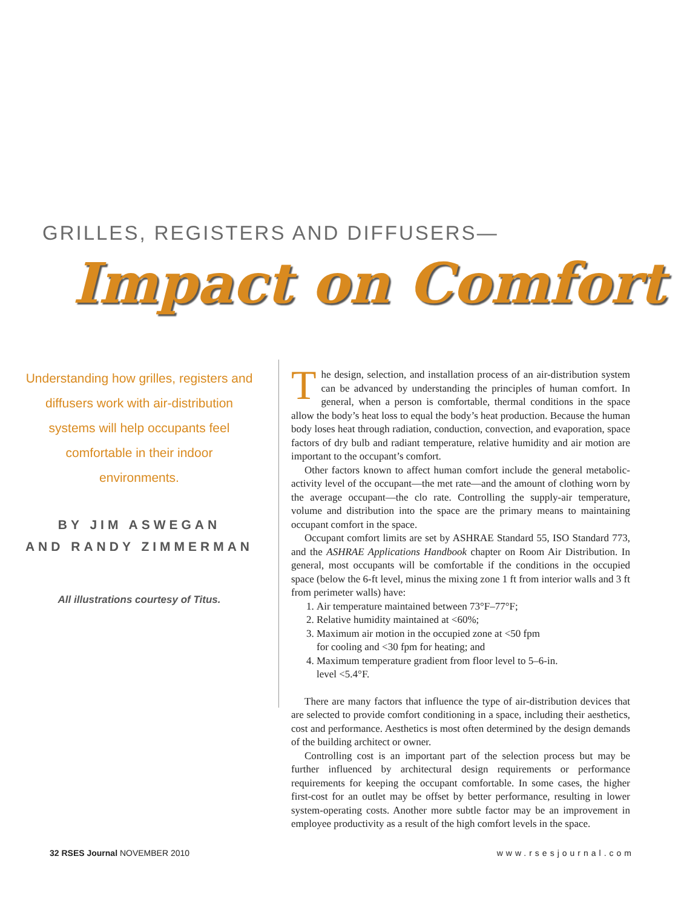GRILLES, REGISTERS AND DIFFUSERS—
Impact on Comfort
Understanding how grilles, registers and diffusers work with air-distribution systems will help occupants feel comfortable in their indoor environments.
BY JIM ASWEGAN
AND RANDY ZIMMERMAN
All illustrations courtesy of Titus.
The design, selection, and installation process of an air-distribution system can be advanced by understanding the principles of human comfort. In general, when a person is comfortable, thermal conditions in the space allow the body’s heat loss to equal the body’s heat production. Because the human body loses heat through radiation, conduction, convection, and evaporation, space factors of dry bulb and radiant temperature, relative humidity and air motion are important to the occupant’s comfort.
Other factors known to affect human comfort include the general metabolic-activity level of the occupant—the met rate—and the amount of clothing worn by the average occupant—the clo rate. Controlling the supply-air temperature, volume and distribution into the space are the primary means to maintaining occupant comfort in the space.
Occupant comfort limits are set by ASHRAE Standard 55, ISO Standard 773, and the ASHRAE Applications Handbook chapter on Room Air Distribution. In general, most occupants will be comfortable if the conditions in the occupied space (below the 6-ft level, minus the mixing zone 1 ft from interior walls and 3 ft from perimeter walls) have:
1. Air temperature maintained between 73°F–77°F;
2. Relative humidity maintained at <60%;
3. Maximum air motion in the occupied zone at <50 fpm
for cooling and <30 fpm for heating; and
4. Maximum temperature gradient from floor level to 5–6-in.
level <5.4°F.
There are many factors that influence the type of air-distribution devices that are selected to provide comfort conditioning in a space, including their aesthetics, cost and performance. Aesthetics is most often determined by the design demands of the building architect or owner.
Controlling cost is an important part of the selection process but may be further influenced by architectural design requirements or performance requirements for keeping the occupant comfortable. In some cases, the higher first-cost for an outlet may be offset by better performance, resulting in lower system-operating costs. Another more subtle factor may be an improvement in employee productivity as a result of the high comfort levels in the space.
32 RSES Journal NOVEMBER 2010 www.rsesjournal.com